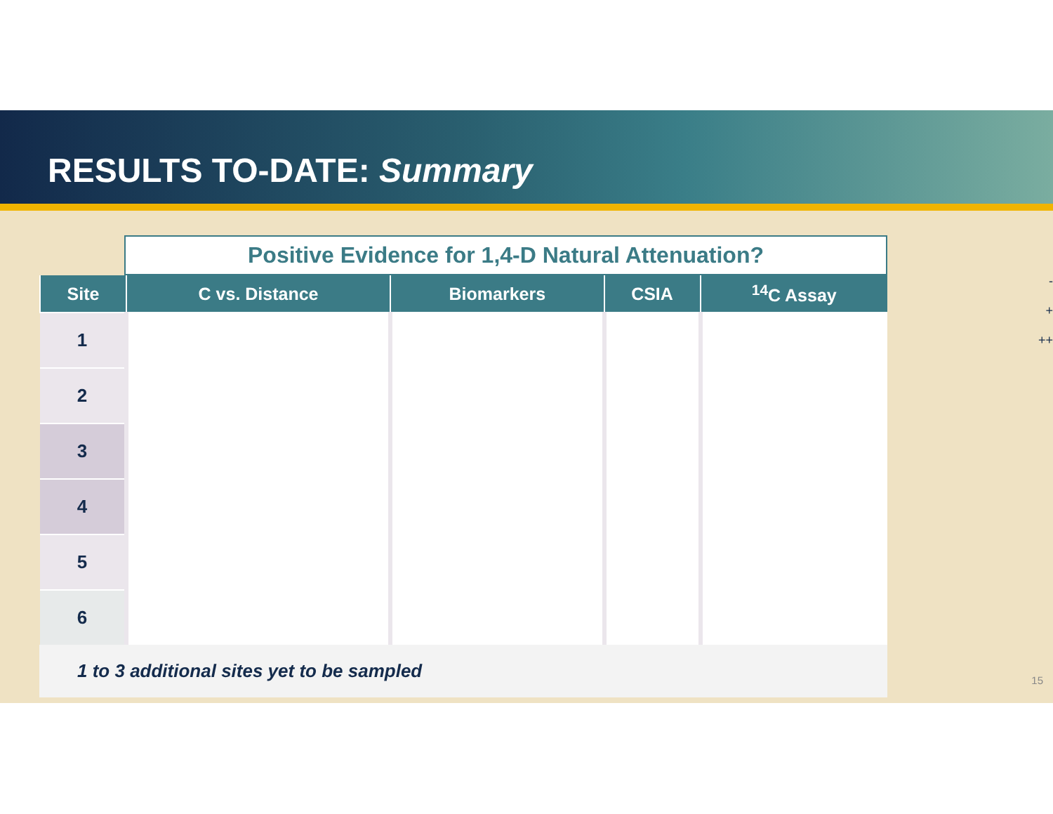RESULTS TO-DATE: Summary
Positive Evidence for 1,4-D Natural Attenuation?
| Site | C vs. Distance | Biomarkers | CSIA | <sup>14</sup>C Assay |
| --- | --- | --- | --- | --- |
| 1 | | | | |
| 2 | | | | |
| 3 | | | | |
| 4 | | | | |
| 5 | | | | |
| 6 | | | | |
1 to 3 additional sites yet to be sampled
-
+
++
15